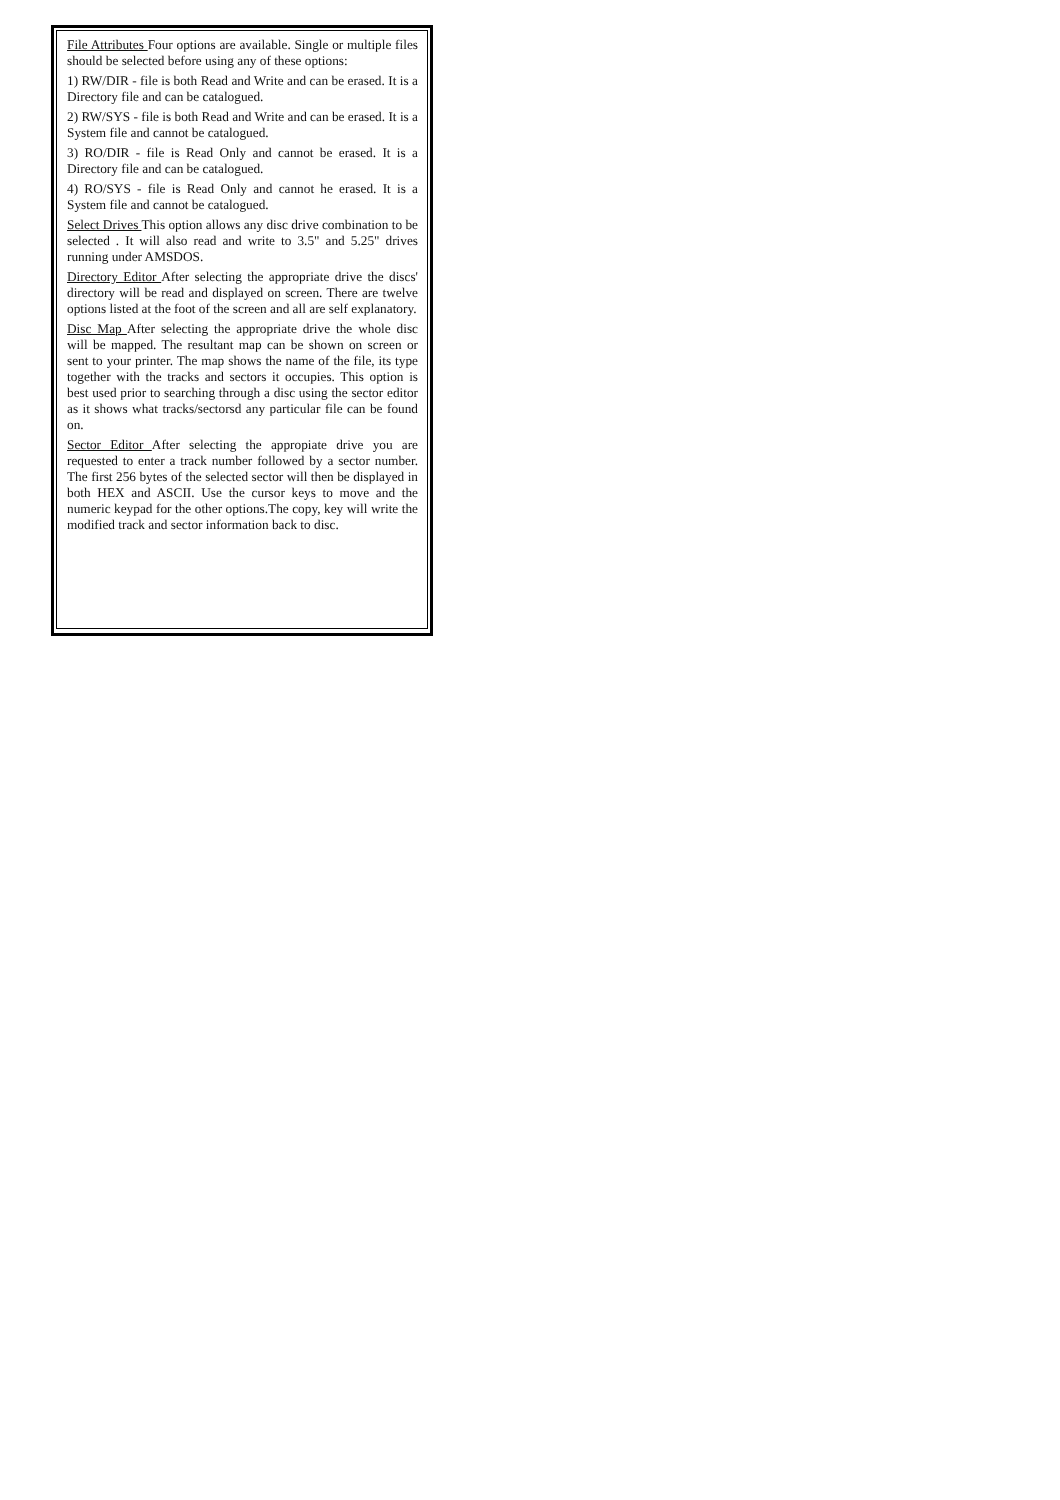File Attributes Four options are available. Single or multiple files should be selected before using any of these options:
1) RW/DIR - file is both Read and Write and can be erased. It is a Directory file and can be catalogued.
2) RW/SYS - file is both Read and Write and can be erased. It is a System file and cannot be catalogued.
3) RO/DIR - file is Read Only and cannot be erased. It is a Directory file and can be catalogued.
4) RO/SYS - file is Read Only and cannot he erased. It is a System file and cannot be catalogued.
Select Drives This option allows any disc drive combination to be selected . It will also read and write to 3.5" and 5.25" drives running under AMSDOS.
Directory Editor After selecting the appropriate drive the discs' directory will be read and displayed on screen. There are twelve options listed at the foot of the screen and all are self explanatory.
Disc Map After selecting the appropriate drive the whole disc will be mapped. The resultant map can be shown on screen or sent to your printer. The map shows the name of the file, its type together with the tracks and sectors it occupies. This option is best used prior to searching through a disc using the sector editor as it shows what tracks/sectorsd any particular file can be found on.
Sector Editor After selecting the appropiate drive you are requested to enter a track number followed by a sector number. The first 256 bytes of the selected sector will then be displayed in both HEX and ASCII. Use the cursor keys to move and the numeric keypad for the other options.The copy, key will write the modified track and sector information back to disc.